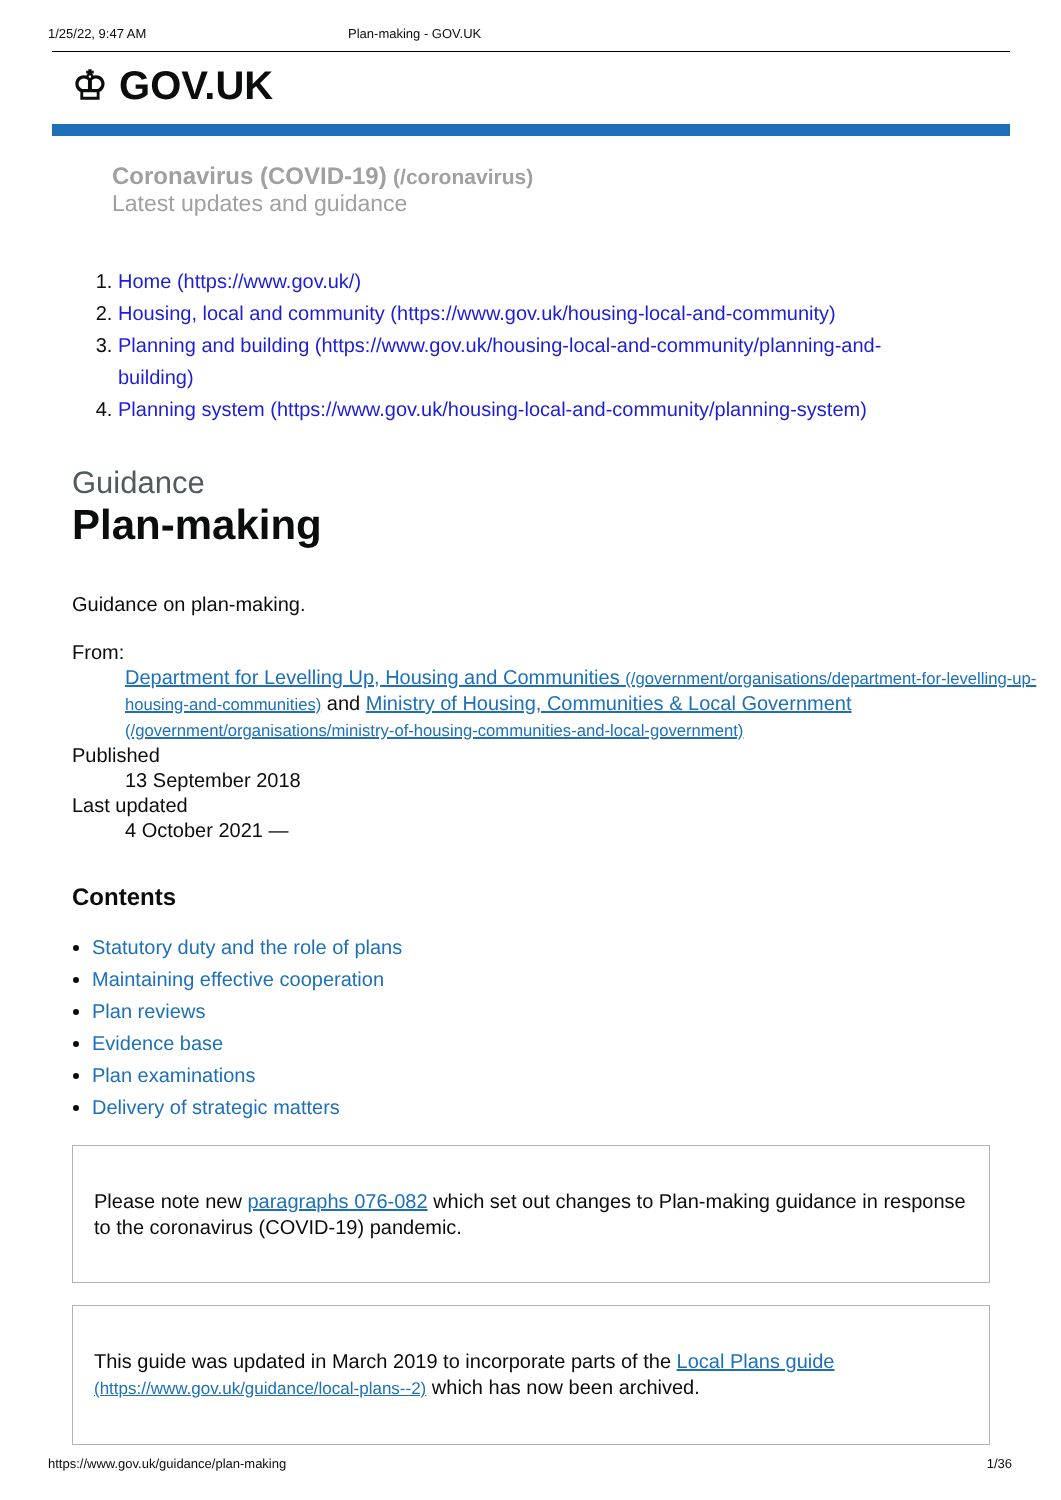1/25/22, 9:47 AM Plan-making - GOV.UK
♔ GOV.UK
Coronavirus (COVID-19) (/coronavirus)
Latest updates and guidance
1. Home (https://www.gov.uk/)
2. Housing, local and community (https://www.gov.uk/housing-local-and-community)
3. Planning and building (https://www.gov.uk/housing-local-and-community/planning-and-building)
4. Planning system (https://www.gov.uk/housing-local-and-community/planning-system)
Guidance
Plan-making
Guidance on plan-making.
From:
Department for Levelling Up, Housing and Communities (/government/organisations/department-for-levelling-up-housing-and-communities) and Ministry of Housing, Communities & Local Government (/government/organisations/ministry-of-housing-communities-and-local-government)
Published
13 September 2018
Last updated
4 October 2021 —
Contents
Statutory duty and the role of plans
Maintaining effective cooperation
Plan reviews
Evidence base
Plan examinations
Delivery of strategic matters
Please note new paragraphs 076-082 which set out changes to Plan-making guidance in response to the coronavirus (COVID-19) pandemic.
This guide was updated in March 2019 to incorporate parts of the Local Plans guide
(https://www.gov.uk/guidance/local-plans--2) which has now been archived.
https://www.gov.uk/guidance/plan-making 1/36